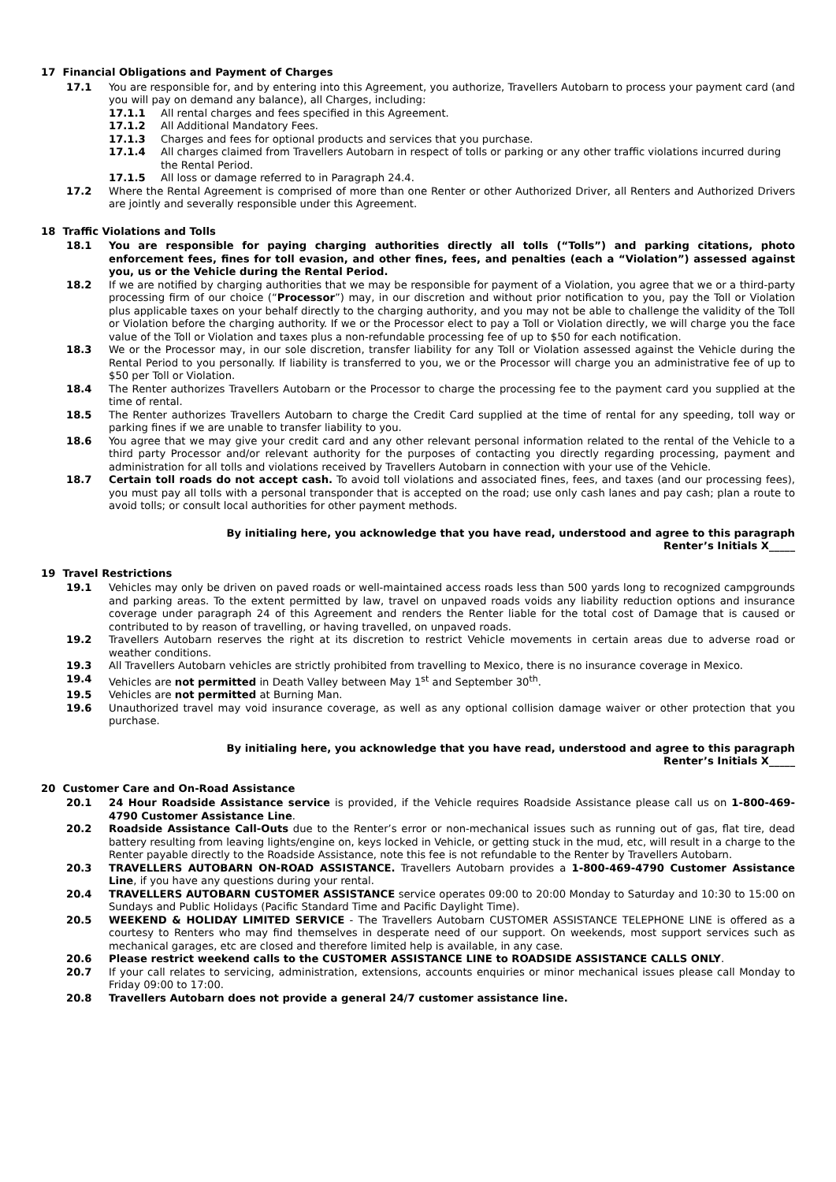17 Financial Obligations and Payment of Charges
17.1 You are responsible for, and by entering into this Agreement, you authorize, Travellers Autobarn to process your payment card (and you will pay on demand any balance), all Charges, including:
17.1.1 All rental charges and fees specified in this Agreement.
17.1.2 All Additional Mandatory Fees.
17.1.3 Charges and fees for optional products and services that you purchase.
17.1.4 All charges claimed from Travellers Autobarn in respect of tolls or parking or any other traffic violations incurred during the Rental Period.
17.1.5 All loss or damage referred to in Paragraph 24.4.
17.2 Where the Rental Agreement is comprised of more than one Renter or other Authorized Driver, all Renters and Authorized Drivers are jointly and severally responsible under this Agreement.
18 Traffic Violations and Tolls
18.1 You are responsible for paying charging authorities directly all tolls (“Tolls”) and parking citations, photo enforcement fees, fines for toll evasion, and other fines, fees, and penalties (each a “Violation”) assessed against you, us or the Vehicle during the Rental Period.
18.2 If we are notified by charging authorities that we may be responsible for payment of a Violation, you agree that we or a third-party processing firm of our choice (“Processor”) may, in our discretion and without prior notification to you, pay the Toll or Violation plus applicable taxes on your behalf directly to the charging authority, and you may not be able to challenge the validity of the Toll or Violation before the charging authority. If we or the Processor elect to pay a Toll or Violation directly, we will charge you the face value of the Toll or Violation and taxes plus a non-refundable processing fee of up to $50 for each notification.
18.3 We or the Processor may, in our sole discretion, transfer liability for any Toll or Violation assessed against the Vehicle during the Rental Period to you personally. If liability is transferred to you, we or the Processor will charge you an administrative fee of up to $50 per Toll or Violation.
18.4 The Renter authorizes Travellers Autobarn or the Processor to charge the processing fee to the payment card you supplied at the time of rental.
18.5 The Renter authorizes Travellers Autobarn to charge the Credit Card supplied at the time of rental for any speeding, toll way or parking fines if we are unable to transfer liability to you.
18.6 You agree that we may give your credit card and any other relevant personal information related to the rental of the Vehicle to a third party Processor and/or relevant authority for the purposes of contacting you directly regarding processing, payment and administration for all tolls and violations received by Travellers Autobarn in connection with your use of the Vehicle.
18.7 Certain toll roads do not accept cash. To avoid toll violations and associated fines, fees, and taxes (and our processing fees), you must pay all tolls with a personal transponder that is accepted on the road; use only cash lanes and pay cash; plan a route to avoid tolls; or consult local authorities for other payment methods.
By initialing here, you acknowledge that you have read, understood and agree to this paragraph
Renter’s Initials X_____
19 Travel Restrictions
19.1 Vehicles may only be driven on paved roads or well-maintained access roads less than 500 yards long to recognized campgrounds and parking areas. To the extent permitted by law, travel on unpaved roads voids any liability reduction options and insurance coverage under paragraph 24 of this Agreement and renders the Renter liable for the total cost of Damage that is caused or contributed to by reason of travelling, or having travelled, on unpaved roads.
19.2 Travellers Autobarn reserves the right at its discretion to restrict Vehicle movements in certain areas due to adverse road or weather conditions.
19.3 All Travellers Autobarn vehicles are strictly prohibited from travelling to Mexico, there is no insurance coverage in Mexico.
19.4 Vehicles are not permitted in Death Valley between May 1<sup>st</sup> and September 30<sup>th</sup>.
19.5 Vehicles are not permitted at Burning Man.
19.6 Unauthorized travel may void insurance coverage, as well as any optional collision damage waiver or other protection that you purchase.
By initialing here, you acknowledge that you have read, understood and agree to this paragraph
Renter’s Initials X_____
20 Customer Care and On-Road Assistance
20.1 24 Hour Roadside Assistance service is provided, if the Vehicle requires Roadside Assistance please call us on 1-800-469-4790 Customer Assistance Line.
20.2 Roadside Assistance Call-Outs due to the Renter’s error or non-mechanical issues such as running out of gas, flat tire, dead battery resulting from leaving lights/engine on, keys locked in Vehicle, or getting stuck in the mud, etc, will result in a charge to the Renter payable directly to the Roadside Assistance, note this fee is not refundable to the Renter by Travellers Autobarn.
20.3 TRAVELLERS AUTOBARN ON-ROAD ASSISTANCE. Travellers Autobarn provides a 1-800-469-4790 Customer Assistance Line, if you have any questions during your rental.
20.4 TRAVELLERS AUTOBARN CUSTOMER ASSISTANCE service operates 09:00 to 20:00 Monday to Saturday and 10:30 to 15:00 on Sundays and Public Holidays (Pacific Standard Time and Pacific Daylight Time).
20.5 WEEKEND & HOLIDAY LIMITED SERVICE - The Travellers Autobarn CUSTOMER ASSISTANCE TELEPHONE LINE is offered as a courtesy to Renters who may find themselves in desperate need of our support. On weekends, most support services such as mechanical garages, etc are closed and therefore limited help is available, in any case.
20.6 Please restrict weekend calls to the CUSTOMER ASSISTANCE LINE to ROADSIDE ASSISTANCE CALLS ONLY.
20.7 If your call relates to servicing, administration, extensions, accounts enquiries or minor mechanical issues please call Monday to Friday 09:00 to 17:00.
20.8 Travellers Autobarn does not provide a general 24/7 customer assistance line.